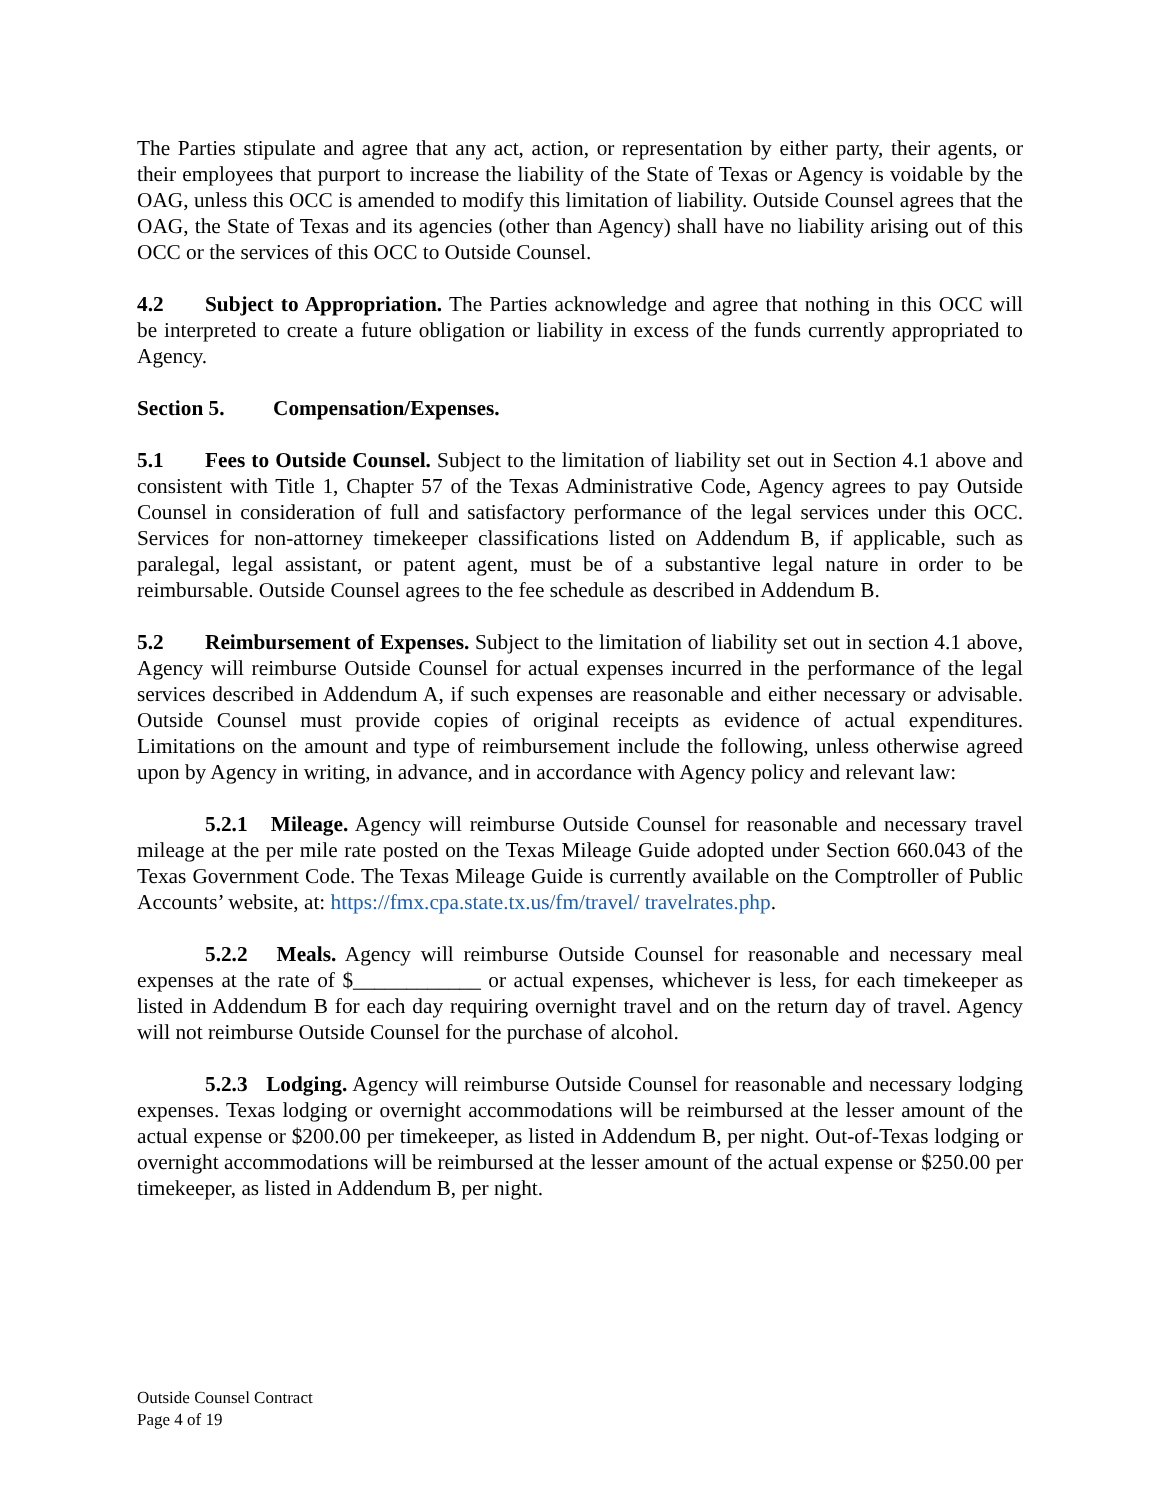The Parties stipulate and agree that any act, action, or representation by either party, their agents, or their employees that purport to increase the liability of the State of Texas or Agency is voidable by the OAG, unless this OCC is amended to modify this limitation of liability. Outside Counsel agrees that the OAG, the State of Texas and its agencies (other than Agency) shall have no liability arising out of this OCC or the services of this OCC to Outside Counsel.
4.2 Subject to Appropriation. The Parties acknowledge and agree that nothing in this OCC will be interpreted to create a future obligation or liability in excess of the funds currently appropriated to Agency.
Section 5. Compensation/Expenses.
5.1 Fees to Outside Counsel. Subject to the limitation of liability set out in Section 4.1 above and consistent with Title 1, Chapter 57 of the Texas Administrative Code, Agency agrees to pay Outside Counsel in consideration of full and satisfactory performance of the legal services under this OCC. Services for non-attorney timekeeper classifications listed on Addendum B, if applicable, such as paralegal, legal assistant, or patent agent, must be of a substantive legal nature in order to be reimbursable. Outside Counsel agrees to the fee schedule as described in Addendum B.
5.2 Reimbursement of Expenses. Subject to the limitation of liability set out in section 4.1 above, Agency will reimburse Outside Counsel for actual expenses incurred in the performance of the legal services described in Addendum A, if such expenses are reasonable and either necessary or advisable. Outside Counsel must provide copies of original receipts as evidence of actual expenditures. Limitations on the amount and type of reimbursement include the following, unless otherwise agreed upon by Agency in writing, in advance, and in accordance with Agency policy and relevant law:
5.2.1 Mileage. Agency will reimburse Outside Counsel for reasonable and necessary travel mileage at the per mile rate posted on the Texas Mileage Guide adopted under Section 660.043 of the Texas Government Code. The Texas Mileage Guide is currently available on the Comptroller of Public Accounts’ website, at: https://fmx.cpa.state.tx.us/fm/travel/ travelrates.php.
5.2.2 Meals. Agency will reimburse Outside Counsel for reasonable and necessary meal expenses at the rate of $____________ or actual expenses, whichever is less, for each timekeeper as listed in Addendum B for each day requiring overnight travel and on the return day of travel. Agency will not reimburse Outside Counsel for the purchase of alcohol.
5.2.3 Lodging. Agency will reimburse Outside Counsel for reasonable and necessary lodging expenses. Texas lodging or overnight accommodations will be reimbursed at the lesser amount of the actual expense or $200.00 per timekeeper, as listed in Addendum B, per night. Out-of-Texas lodging or overnight accommodations will be reimbursed at the lesser amount of the actual expense or $250.00 per timekeeper, as listed in Addendum B, per night.
Outside Counsel Contract
Page 4 of 19